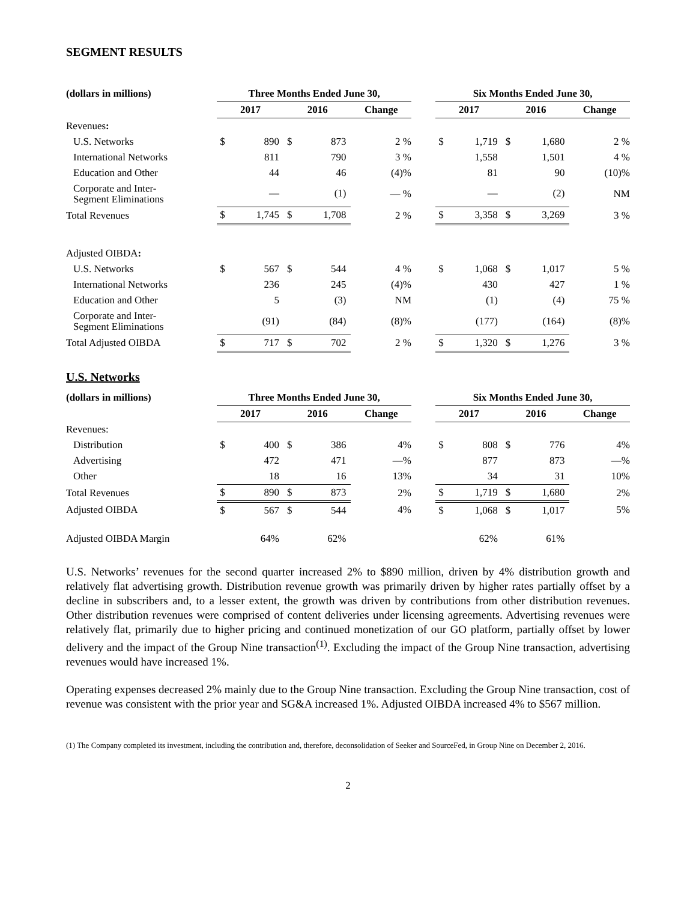SEGMENT RESULTS
| (dollars in millions) | Three Months Ended June 30, | | | | | | Six Months Ended June 30, | | | | |
| --- | --- | --- | --- | --- | --- | --- | --- | --- | --- | --- | --- |
| | 2017 | | 2016 | | Change | | 2017 | | 2016 | | Change |
| Revenues : | | | | | | | | | | | |
| U.S. Networks | $ | 890 | $ | 873 | 2 % | | $ | 1,719 | $ | 1,680 | 2 % |
| International Networks | | 811 | | 790 | 3 % | | | 1,558 | | 1,501 | 4 % |
| Education and Other | | 44 | | 46 | (4)% | | | 81 | | 90 | (10)% |
| Corporate and Inter- Segment Eliminations | | — | | (1) | — % | | | — | | (2) | NM |
| Total Revenues | $ | 1,745 | $ | 1,708 | 2 % | | $ | 3,358 | $ | 3,269 | 3 % |
| Adjusted OIBDA : | | | | | | | | | | | |
| U.S. Networks | $ | 567 | $ | 544 | 4 % | | $ | 1,068 | $ | 1,017 | 5 % |
| International Networks | | 236 | | 245 | (4)% | | | 430 | | 427 | 1 % |
| Education and Other | | 5 | | (3) | NM | | | (1) | | (4) | 75 % |
| Corporate and Inter- Segment Eliminations | | (91) | | (84) | (8)% | | | (177) | | (164) | (8)% |
| Total Adjusted OIBDA | $ | 717 | $ | 702 | 2 % | | $ | 1,320 | $ | 1,276 | 3 % |
U.S. Networks
| (dollars in millions) | Three Months Ended June 30, | | | | | | Six Months Ended June 30, | | | | |
| --- | --- | --- | --- | --- | --- | --- | --- | --- | --- | --- | --- |
| | 2017 | | 2016 | | Change | | 2017 | | 2016 | | Change |
| Revenues: | | | | | | | | | | | |
| Distribution | $ | 400 | $ | 386 | 4% | | $ | 808 | $ | 776 | 4% |
| Advertising | | 472 | | 471 | —% | | | 877 | | 873 | —% |
| Other | | 18 | | 16 | 13% | | | 34 | | 31 | 10% |
| Total Revenues | $ | 890 | $ | 873 | 2% | | $ | 1,719 | $ | 1,680 | 2% |
| Adjusted OIBDA | $ | 567 | $ | 544 | 4% | | $ | 1,068 | $ | 1,017 | 5% |
| Adjusted OIBDA Margin | | 64% | | 62% | | | | 62% | | 61% | |
U.S. Networks’ revenues for the second quarter increased 2% to $890 million, driven by 4% distribution growth and relatively flat advertising growth. Distribution revenue growth was primarily driven by higher rates partially offset by a decline in subscribers and, to a lesser extent, the growth was driven by contributions from other distribution revenues. Other distribution revenues were comprised of content deliveries under licensing agreements. Advertising revenues were relatively flat, primarily due to higher pricing and continued monetization of our GO platform, partially offset by lower delivery and the impact of the Group Nine transaction<sup>(1)</sup>. Excluding the impact of the Group Nine transaction, advertising revenues would have increased 1%.
Operating expenses decreased 2% mainly due to the Group Nine transaction. Excluding the Group Nine transaction, cost of revenue was consistent with the prior year and SG&A increased 1%. Adjusted OIBDA increased 4% to $567 million.
(1) The Company completed its investment, including the contribution and, therefore, deconsolidation of Seeker and SourceFed, in Group Nine on December 2, 2016.
2